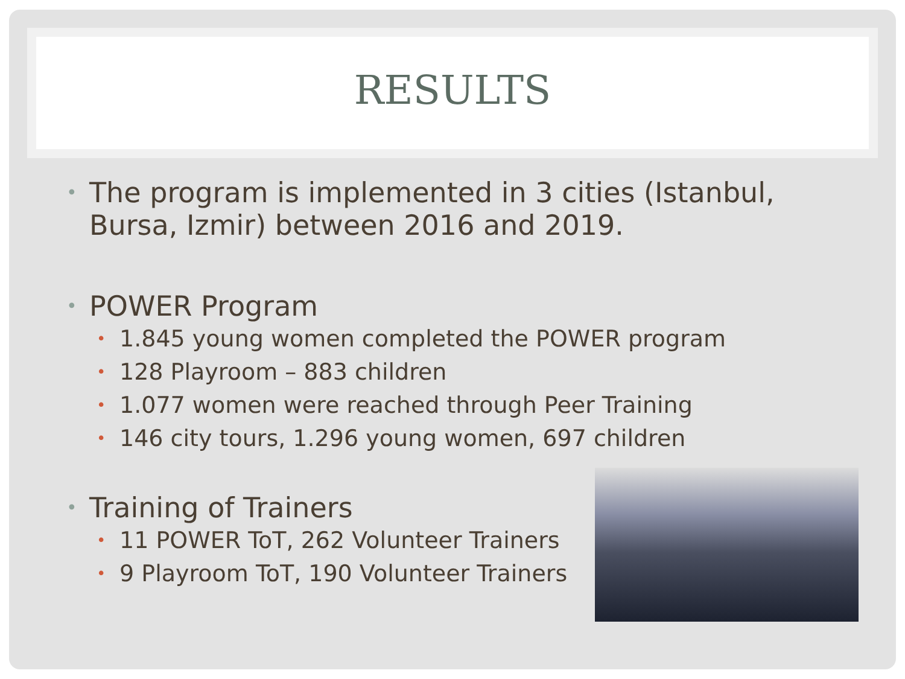RESULTS
• The program is implemented in 3 cities (Istanbul,
Bursa, Izmir) between 2016 and 2019.
• POWER Program
• 1.845 young women completed the POWER program
• 128 Playroom – 883 children
• 1.077 women were reached through Peer Training
• 146 city tours, 1.296 young women, 697 children
• Training of Trainers
• 11 POWER ToT, 262 Volunteer Trainers
• 9 Playroom ToT, 190 Volunteer Trainers